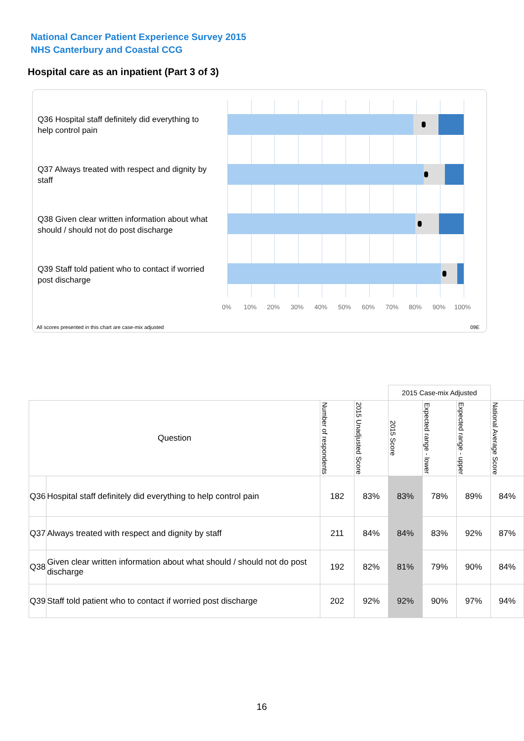National Cancer Patient Experience Survey 2015
NHS Canterbury and Coastal CCG
Hospital care as an inpatient (Part 3 of 3)
Q36 Hospital staff definitely did everything to help control pain
Q37 Always treated with respect and dignity by staff
Q38 Given clear written information about what should / should not do post discharge
Q39 Staff told patient who to contact if worried post discharge
0% 10% 20% 30% 40% 50% 60% 70% 80% 90% 100%
All scores presented in this chart are case-mix adjusted
09E
| | | | | 2015 Case-mix Adjusted | | | |
| --- | --- | --- | --- | --- | --- | --- | --- |
| Question | | Number of respondents | 2015 Unadjusted Score | 2015 Score | Expected range - lower | Expected range - upper | National Average Score |
| Q36 | Hospital staff definitely did everything to help control pain | 182 | 83% | 83% | 78% | 89% | 84% |
| Q37 | Always treated with respect and dignity by staff | 211 | 84% | 84% | 83% | 92% | 87% |
| Q38 | Given clear written information about what should / should not do post discharge | 192 | 82% | 81% | 79% | 90% | 84% |
| Q39 | Staff told patient who to contact if worried post discharge | 202 | 92% | 92% | 90% | 97% | 94% |
16